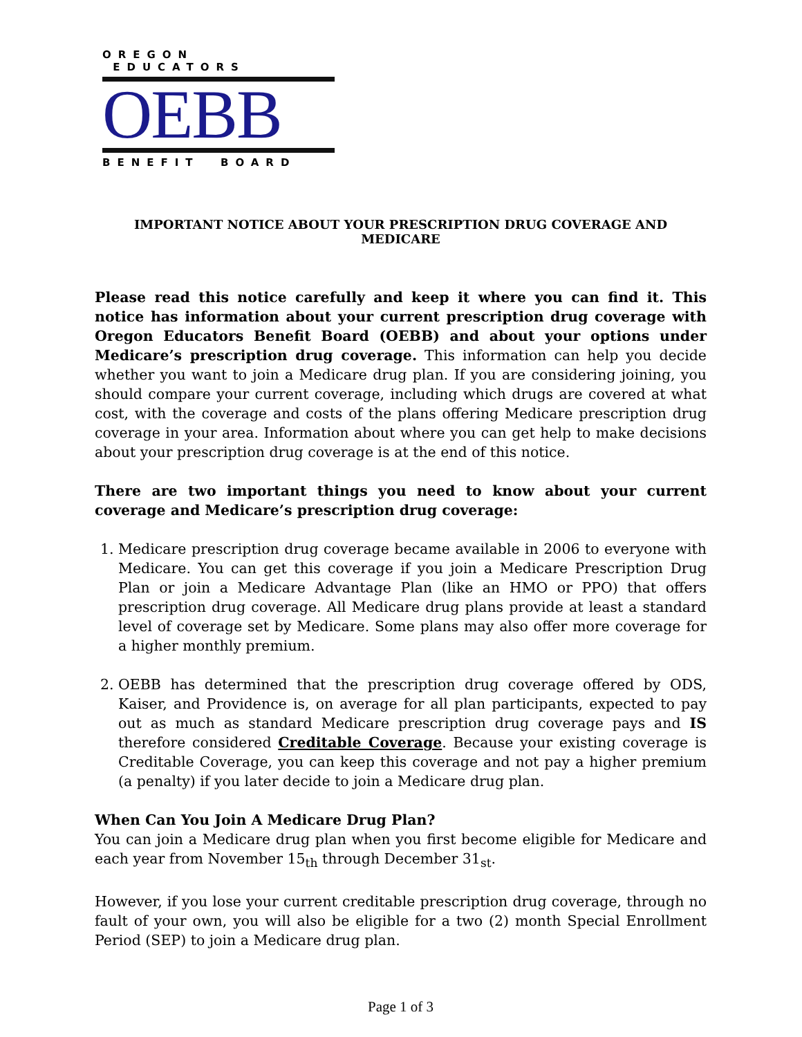OREGON EDUCATORS
OEBB
BENEFIT BOARD
IMPORTANT NOTICE ABOUT YOUR PRESCRIPTION DRUG COVERAGE AND MEDICARE
Please read this notice carefully and keep it where you can find it. This notice has information about your current prescription drug coverage with Oregon Educators Benefit Board (OEBB) and about your options under Medicare’s prescription drug coverage. This information can help you decide whether you want to join a Medicare drug plan. If you are considering joining, you should compare your current coverage, including which drugs are covered at what cost, with the coverage and costs of the plans offering Medicare prescription drug coverage in your area. Information about where you can get help to make decisions about your prescription drug coverage is at the end of this notice.
There are two important things you need to know about your current coverage and Medicare’s prescription drug coverage:
1. Medicare prescription drug coverage became available in 2006 to everyone with Medicare. You can get this coverage if you join a Medicare Prescription Drug Plan or join a Medicare Advantage Plan (like an HMO or PPO) that offers prescription drug coverage. All Medicare drug plans provide at least a standard level of coverage set by Medicare. Some plans may also offer more coverage for a higher monthly premium.
2. OEBB has determined that the prescription drug coverage offered by ODS, Kaiser, and Providence is, on average for all plan participants, expected to pay out as much as standard Medicare prescription drug coverage pays and IS therefore considered Creditable Coverage. Because your existing coverage is Creditable Coverage, you can keep this coverage and not pay a higher premium (a penalty) if you later decide to join a Medicare drug plan.
When Can You Join A Medicare Drug Plan?
You can join a Medicare drug plan when you first become eligible for Medicare and each year from November 15<sub>th</sub> through December 31<sub>st</sub>.
However, if you lose your current creditable prescription drug coverage, through no fault of your own, you will also be eligible for a two (2) month Special Enrollment Period (SEP) to join a Medicare drug plan.
Page 1 of 3